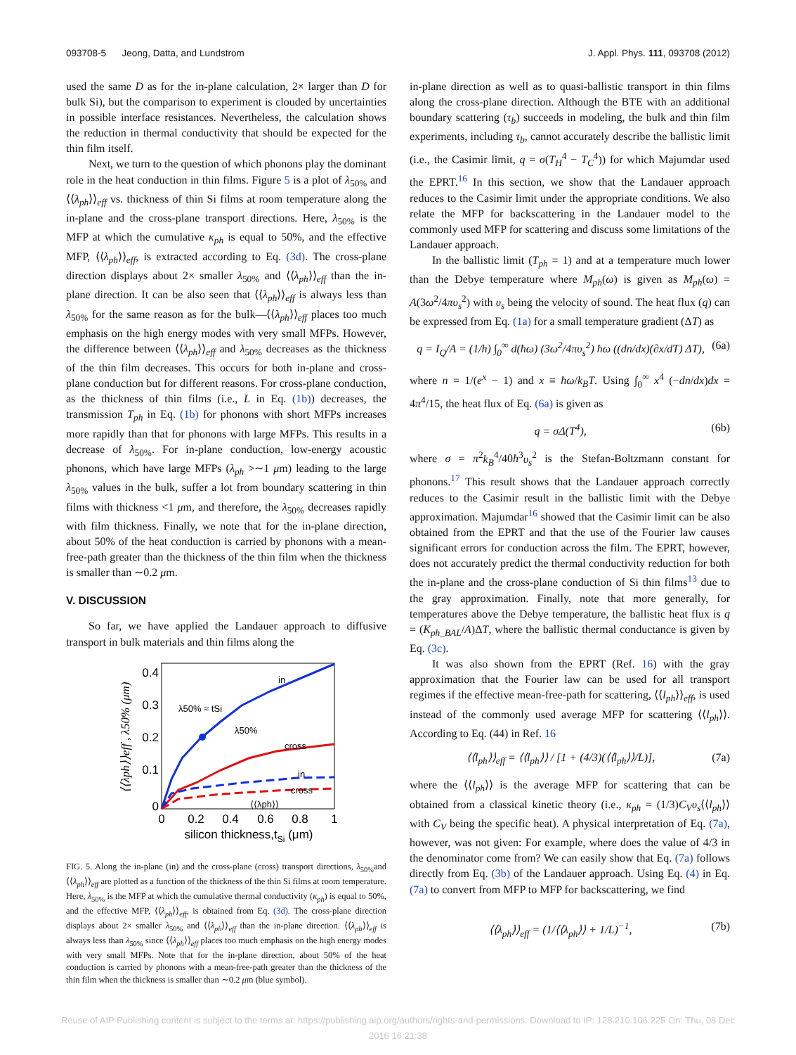093708-5 Jeong, Datta, and Lundstrom J. Appl. Phys. 111, 093708 (2012)
used the same D as for the in-plane calculation, 2× larger than D for bulk Si), but the comparison to experiment is clouded by uncertainties in possible interface resistances. Nevertheless, the calculation shows the reduction in thermal conductivity that should be expected for the thin film itself.
Next, we turn to the question of which phonons play the dominant role in the heat conduction in thin films. Figure 5 is a plot of λ<sub>50%</sub> and ⟨⟨λ<sub>ph</sub>⟩⟩<sub>eff</sub> vs. thickness of thin Si films at room temperature along the in-plane and the cross-plane transport directions. Here, λ<sub>50%</sub> is the MFP at which the cumulative κ<sub>ph</sub> is equal to 50%, and the effective MFP, ⟨⟨λ<sub>ph</sub>⟩⟩<sub>eff</sub>, is extracted according to Eq. (3d). The cross-plane direction displays about 2× smaller λ<sub>50%</sub> and ⟨⟨λ<sub>ph</sub>⟩⟩<sub>eff</sub> than the in-plane direction. It can be also seen that ⟨⟨λ<sub>ph</sub>⟩⟩<sub>eff</sub> is always less than λ<sub>50%</sub> for the same reason as for the bulk—⟨⟨λ<sub>ph</sub>⟩⟩<sub>eff</sub> places too much emphasis on the high energy modes with very small MFPs. However, the difference between ⟨⟨λ<sub>ph</sub>⟩⟩<sub>eff</sub> and λ<sub>50%</sub> decreases as the thickness of the thin film decreases. This occurs for both in-plane and cross-plane conduction but for different reasons. For cross-plane conduction, as the thickness of thin films (i.e., L in Eq. (1b)) decreases, the transmission T<sub>ph</sub> in Eq. (1b) for phonons with short MFPs increases more rapidly than that for phonons with large MFPs. This results in a decrease of λ<sub>50%</sub>. For in-plane conduction, low-energy acoustic phonons, which have large MFPs (λ<sub>ph</sub> >∼1 μm) leading to the large λ<sub>50%</sub> values in the bulk, suffer a lot from boundary scattering in thin films with thickness <1 μm, and therefore, the λ<sub>50%</sub> decreases rapidly with film thickness. Finally, we note that for the in-plane direction, about 50% of the heat conduction is carried by phonons with a mean-free-path greater than the thickness of the thin film when the thickness is smaller than ∼0.2 μm.
V. DISCUSSION
So far, we have applied the Landauer approach to diffusive transport in bulk materials and thin films along the
0.4
0.3
0.2
0.1
0
0
0.2
0.4
0.6
0.8
1
silicon thickness,tSi (μm)
⟨⟨λph⟩⟩eff , λ50% (μm)
in
cross
in
cross
λ50% ≈ tSi
λ50%
⟨⟨λph⟩⟩
FIG. 5. Along the in-plane (in) and the cross-plane (cross) transport directions, λ<sub>50%</sub>and ⟨⟨λ<sub>ph</sub>⟩⟩<sub>eff</sub> are plotted as a function of the thickness of the thin Si films at room temperature. Here, λ<sub>50%</sub> is the MFP at which the cumulative thermal conductivity (κ<sub>ph</sub>) is equal to 50%, and the effective MFP, ⟨⟨λ<sub>ph</sub>⟩⟩<sub>eff</sub>, is obtained from Eq. (3d). The cross-plane direction displays about 2× smaller λ<sub>50%</sub> and ⟨⟨λ<sub>ph</sub>⟩⟩<sub>eff</sub> than the in-plane direction. ⟨⟨λ<sub>ph</sub>⟩⟩<sub>eff</sub> is always less than λ<sub>50%</sub> since ⟨⟨λ<sub>ph</sub>⟩⟩<sub>eff</sub> places too much emphasis on the high energy modes with very small MFPs. Note that for the in-plane direction, about 50% of the heat conduction is carried by phonons with a mean-free-path greater than the thickness of the thin film when the thickness is smaller than ∼0.2 μm (blue symbol).
in-plane direction as well as to quasi-ballistic transport in thin films along the cross-plane direction. Although the BTE with an additional boundary scattering (τ<sub>b</sub>) succeeds in modeling, the bulk and thin film experiments, including τ<sub>b</sub>, cannot accurately describe the ballistic limit (i.e., the Casimir limit, q = σ(T<sub>H</sub><sup>4</sup> − T<sub>C</sub><sup>4</sup>)) for which Majumdar used the EPRT.<sup>16</sup> In this section, we show that the Landauer approach reduces to the Casimir limit under the appropriate conditions. We also relate the MFP for backscattering in the Landauer model to the commonly used MFP for scattering and discuss some limitations of the Landauer approach.
In the ballistic limit (T<sub>ph</sub> = 1) and at a temperature much lower than the Debye temperature where M<sub>ph</sub>(ω) is given as M<sub>ph</sub>(ω) = A(3ω<sup>2</sup>/4πυ<sub>s</sub><sup>2</sup>) with υ<sub>s</sub> being the velocity of sound. The heat flux (q) can be expressed from Eq. (1a) for a small temperature gradient (ΔT) as
q = I<sub>Q</sub>/A = (1/h) ∫<sub>0</sub><sup>∞</sup> d(ħω) (3ω<sup>2</sup>/4πυ<sub>s</sub><sup>2</sup>) ħω ((dn/dx)(∂x/dT) ΔT), (6a)
where n = 1/(e<sup>x</sup> − 1) and x ≡ ħω/k<sub>B</sub>T. Using ∫<sub>0</sub><sup>∞</sup> x<sup>4</sup> (−dn/dx)dx = 4π<sup>4</sup>/15, the heat flux of Eq. (6a) is given as
q = σΔ(T<sup>4</sup>), (6b)
where σ = π<sup>2</sup>k<sub>B</sub><sup>4</sup>/40ħ<sup>3</sup>υ<sub>s</sub><sup>2</sup> is the Stefan-Boltzmann constant for phonons.<sup>17</sup> This result shows that the Landauer approach correctly reduces to the Casimir result in the ballistic limit with the Debye approximation. Majumdar<sup>16</sup> showed that the Casimir limit can be also obtained from the EPRT and that the use of the Fourier law causes significant errors for conduction across the film. The EPRT, however, does not accurately predict the thermal conductivity reduction for both the in-plane and the cross-plane conduction of Si thin films<sup>13</sup> due to the gray approximation. Finally, note that more generally, for temperatures above the Debye temperature, the ballistic heat flux is q = (K<sub>ph_BAL</sub>/A)ΔT, where the ballistic thermal conductance is given by Eq. (3c).
It was also shown from the EPRT (Ref. 16) with the gray approximation that the Fourier law can be used for all transport regimes if the effective mean-free-path for scattering, ⟨⟨l<sub>ph</sub>⟩⟩<sub>eff</sub>, is used instead of the commonly used average MFP for scattering ⟨⟨l<sub>ph</sub>⟩⟩. According to Eq. (44) in Ref. 16
⟨⟨l<sub>ph</sub>⟩⟩<sub>eff</sub> = ⟨⟨l<sub>ph</sub>⟩⟩ / [1 + (4/3)(⟨⟨l<sub>ph</sub>⟩⟩/L)], (7a)
where the ⟨⟨l<sub>ph</sub>⟩⟩ is the average MFP for scattering that can be obtained from a classical kinetic theory (i.e., κ<sub>ph</sub> = (1/3)C<sub>V</sub>υ<sub>s</sub>⟨⟨l<sub>ph</sub>⟩⟩ with C<sub>V</sub> being the specific heat). A physical interpretation of Eq. (7a), however, was not given: For example, where does the value of 4/3 in the denominator come from? We can easily show that Eq. (7a) follows directly from Eq. (3b) of the Landauer approach. Using Eq. (4) in Eq. (7a) to convert from MFP to MFP for backscattering, we find
⟨⟨λ<sub>ph</sub>⟩⟩<sub>eff</sub> = (1/⟨⟨λ<sub>ph</sub>⟩⟩ + 1/L)<sup>−1</sup>, (7b)
Reuse of AIP Publishing content is subject to the terms at: https://publishing.aip.org/authors/rights-and-permissions. Download to IP: 128.210.106.225 On: Thu, 08 Dec
2016 16:21:38